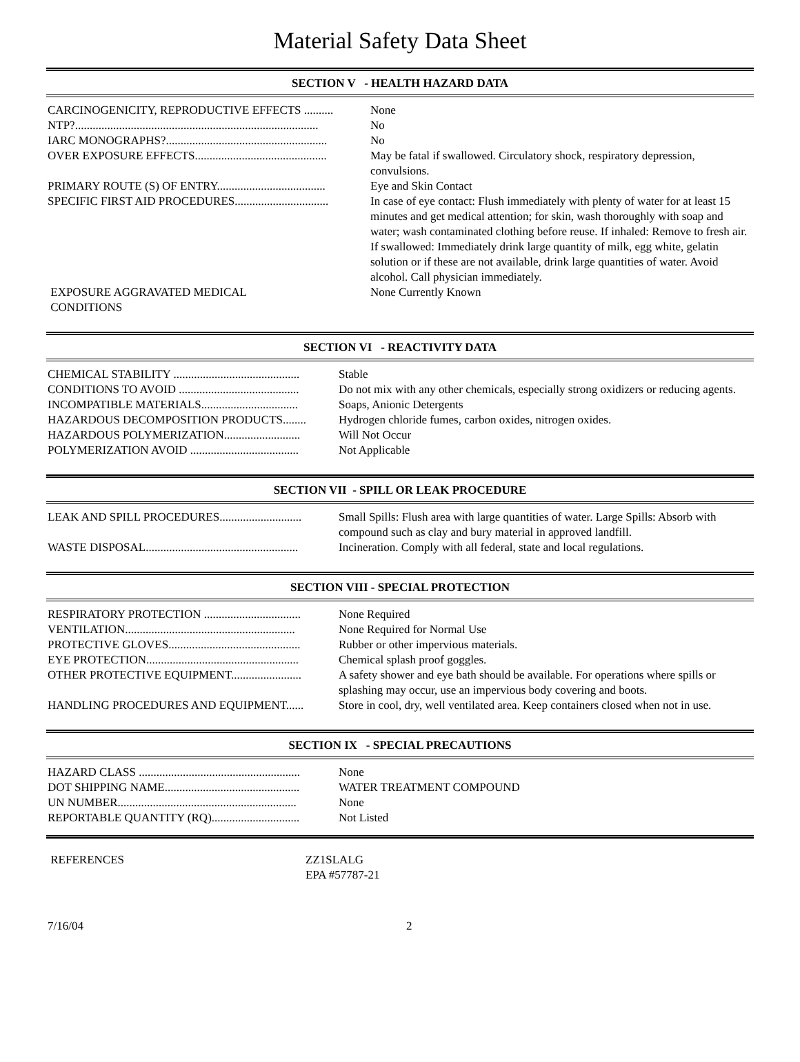Material Safety Data Sheet
SECTION V - HEALTH HAZARD DATA
| CARCINOGENICITY, REPRODUCTIVE EFFECTS .......... | None |
| NTP?................................................................................... | No |
| IARC MONOGRAPHS?....................................................... | No |
| OVER EXPOSURE EFFECTS............................................. | May be fatal if swallowed. Circulatory shock, respiratory depression, convulsions. |
| PRIMARY ROUTE (S) OF ENTRY..................................... | Eye and Skin Contact |
| SPECIFIC FIRST AID PROCEDURES................................ | In case of eye contact: Flush immediately with plenty of water for at least 15 minutes and get medical attention; for skin, wash thoroughly with soap and water; wash contaminated clothing before reuse. If inhaled: Remove to fresh air. If swallowed: Immediately drink large quantity of milk, egg white, gelatin solution or if these are not available, drink large quantities of water. Avoid alcohol. Call physician immediately. |
| EXPOSURE AGGRAVATED MEDICAL CONDITIONS | None Currently Known |
SECTION VI - REACTIVITY DATA
| CHEMICAL STABILITY ........................................... | Stable |
| CONDITIONS TO AVOID ......................................... | Do not mix with any other chemicals, especially strong oxidizers or reducing agents. |
| INCOMPATIBLE MATERIALS................................. | Soaps, Anionic Detergents |
| HAZARDOUS DECOMPOSITION PRODUCTS........ | Hydrogen chloride fumes, carbon oxides, nitrogen oxides. |
| HAZARDOUS POLYMERIZATION.......................... | Will Not Occur |
| POLYMERIZATION AVOID ..................................... | Not Applicable |
SECTION VII - SPILL OR LEAK PROCEDURE
| LEAK AND SPILL PROCEDURES............................ | Small Spills: Flush area with large quantities of water. Large Spills: Absorb with compound such as clay and bury material in approved landfill. |
| WASTE DISPOSAL.................................................... | Incineration. Comply with all federal, state and local regulations. |
SECTION VIII - SPECIAL PROTECTION
| RESPIRATORY PROTECTION ................................. | None Required |
| VENTILATION.......................................................... | None Required for Normal Use |
| PROTECTIVE GLOVES............................................. | Rubber or other impervious materials. |
| EYE PROTECTION.................................................... | Chemical splash proof goggles. |
| OTHER PROTECTIVE EQUIPMENT........................ | A safety shower and eye bath should be available. For operations where spills or splashing may occur, use an impervious body covering and boots. |
| HANDLING PROCEDURES AND EQUIPMENT...... | Store in cool, dry, well ventilated area. Keep containers closed when not in use. |
SECTION IX - SPECIAL PRECAUTIONS
| HAZARD CLASS ....................................................... | None |
| DOT SHIPPING NAME.............................................. | WATER TREATMENT COMPOUND |
| UN NUMBER............................................................. | None |
| REPORTABLE QUANTITY (RQ).............................. | Not Listed |
| REFERENCES | ZZ1SLALG EPA #57787-21 |
| 7/16/04 | 2 |